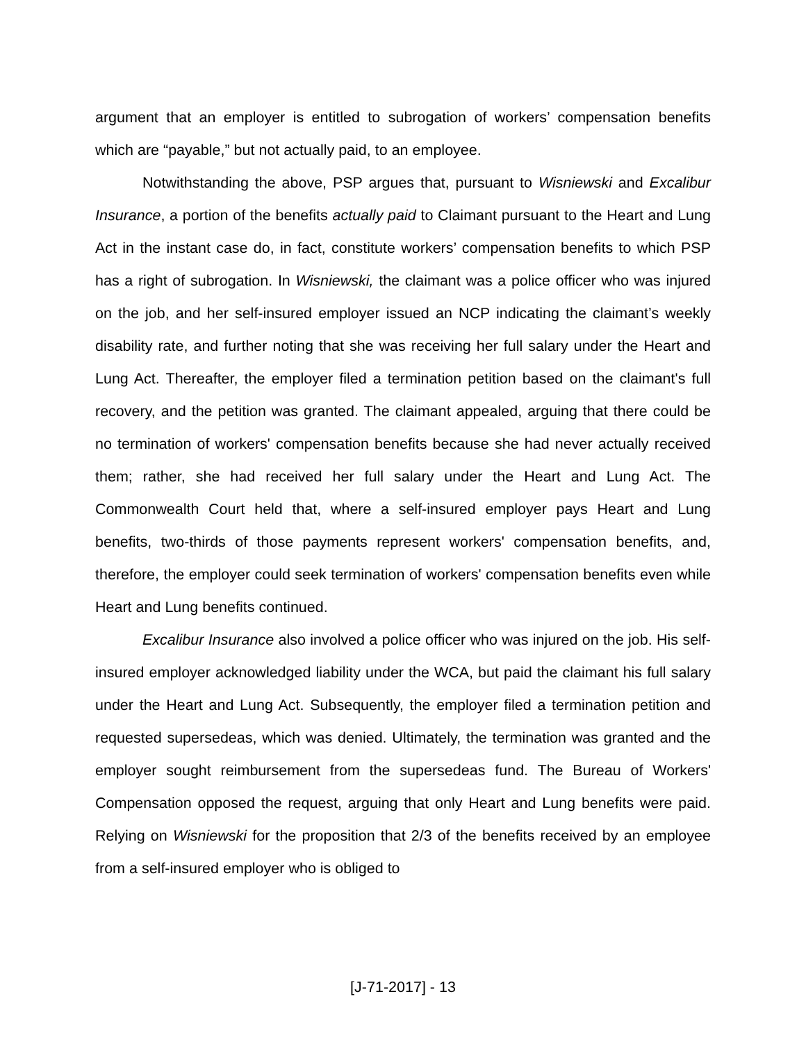argument that an employer is entitled to subrogation of workers’ compensation benefits which are “payable,” but not actually paid, to an employee.
Notwithstanding the above, PSP argues that, pursuant to Wisniewski and Excalibur Insurance, a portion of the benefits actually paid to Claimant pursuant to the Heart and Lung Act in the instant case do, in fact, constitute workers’ compensation benefits to which PSP has a right of subrogation. In Wisniewski, the claimant was a police officer who was injured on the job, and her self-insured employer issued an NCP indicating the claimant’s weekly disability rate, and further noting that she was receiving her full salary under the Heart and Lung Act. Thereafter, the employer filed a termination petition based on the claimant's full recovery, and the petition was granted. The claimant appealed, arguing that there could be no termination of workers' compensation benefits because she had never actually received them; rather, she had received her full salary under the Heart and Lung Act. The Commonwealth Court held that, where a self-insured employer pays Heart and Lung benefits, two-thirds of those payments represent workers' compensation benefits, and, therefore, the employer could seek termination of workers' compensation benefits even while Heart and Lung benefits continued.
Excalibur Insurance also involved a police officer who was injured on the job. His self-insured employer acknowledged liability under the WCA, but paid the claimant his full salary under the Heart and Lung Act. Subsequently, the employer filed a termination petition and requested supersedeas, which was denied. Ultimately, the termination was granted and the employer sought reimbursement from the supersedeas fund. The Bureau of Workers' Compensation opposed the request, arguing that only Heart and Lung benefits were paid. Relying on Wisniewski for the proposition that 2/3 of the benefits received by an employee from a self-insured employer who is obliged to
[J-71-2017] - 13